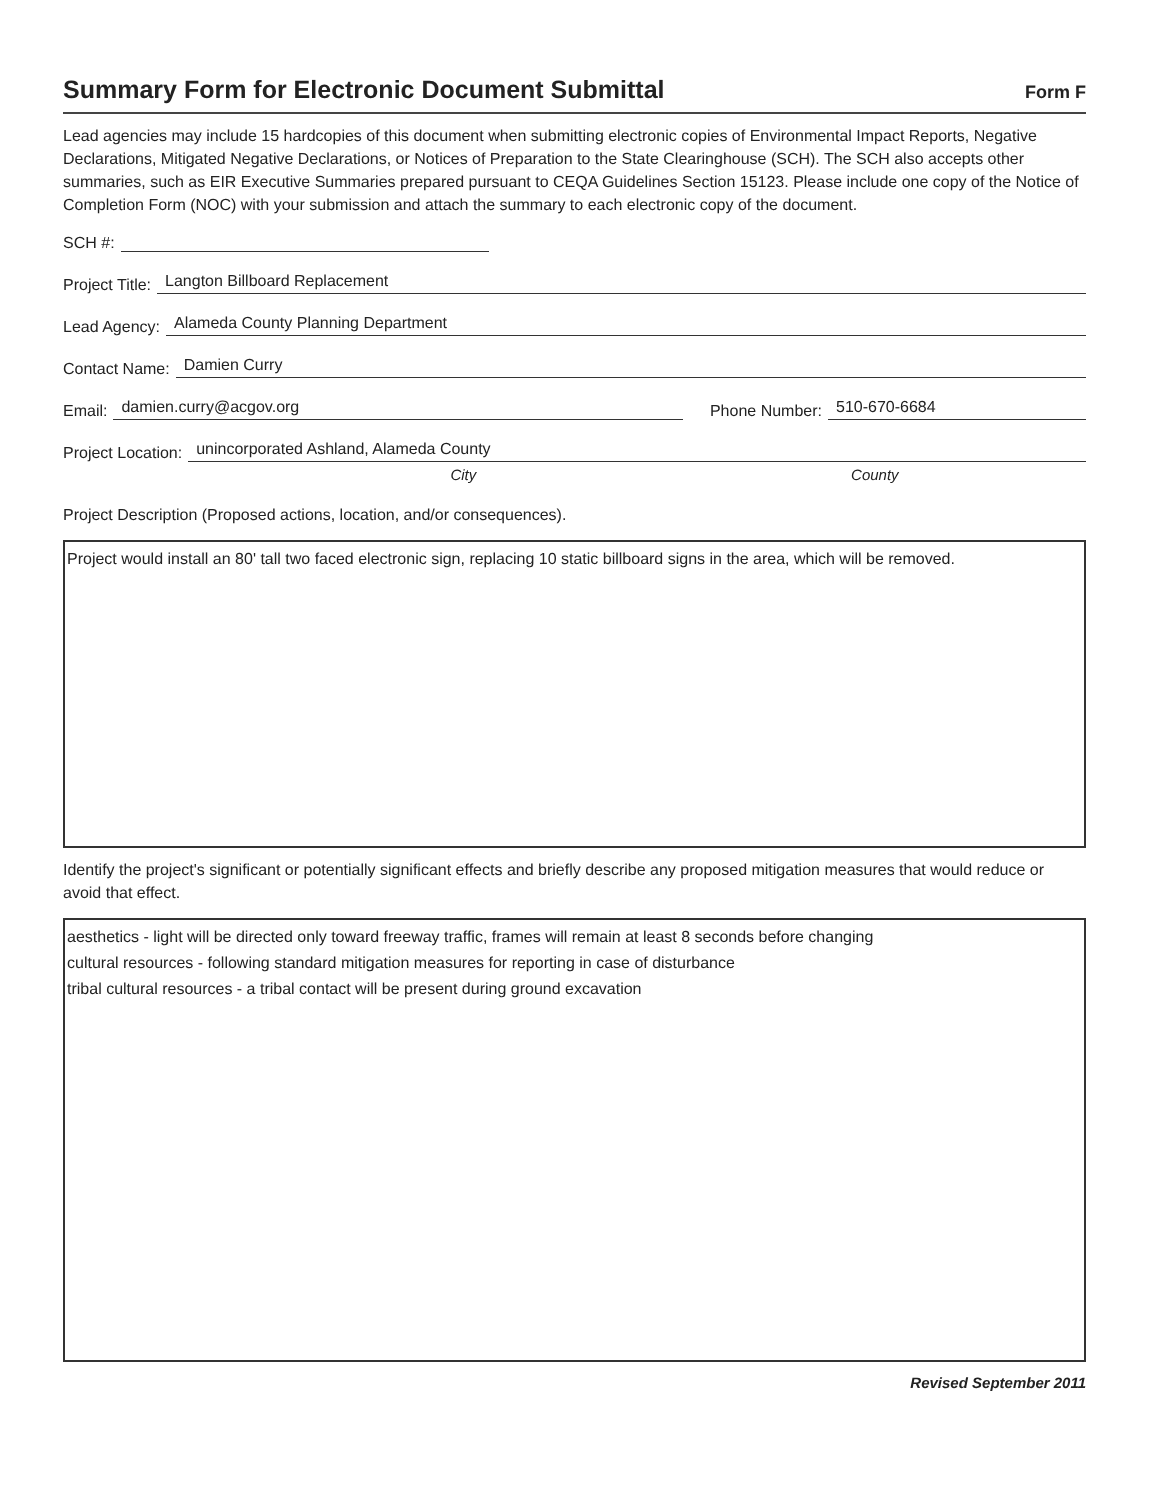Summary Form for Electronic Document Submittal
Form F
Lead agencies may include 15 hardcopies of this document when submitting electronic copies of Environmental Impact Reports, Negative Declarations, Mitigated Negative Declarations, or Notices of Preparation to the State Clearinghouse (SCH). The SCH also accepts other summaries, such as EIR Executive Summaries prepared pursuant to CEQA Guidelines Section 15123. Please include one copy of the Notice of Completion Form (NOC) with your submission and attach the summary to each electronic copy of the document.
SCH #:
Project Title: Langton Billboard Replacement
Lead Agency: Alameda County Planning Department
Contact Name: Damien Curry
Email: damien.curry@acgov.org Phone Number: 510-670-6684
Project Location: unincorporated Ashland, Alameda County
City County
Project Description (Proposed actions, location, and/or consequences).
Project would install an 80' tall two faced electronic sign, replacing 10 static billboard signs in the area, which will be removed.
Identify the project's significant or potentially significant effects and briefly describe any proposed mitigation measures that would reduce or avoid that effect.
aesthetics - light will be directed only toward freeway traffic, frames will remain at least 8 seconds before changing
cultural resources - following standard mitigation measures for reporting in case of disturbance
tribal cultural resources - a tribal contact will be present during ground excavation
Revised September 2011